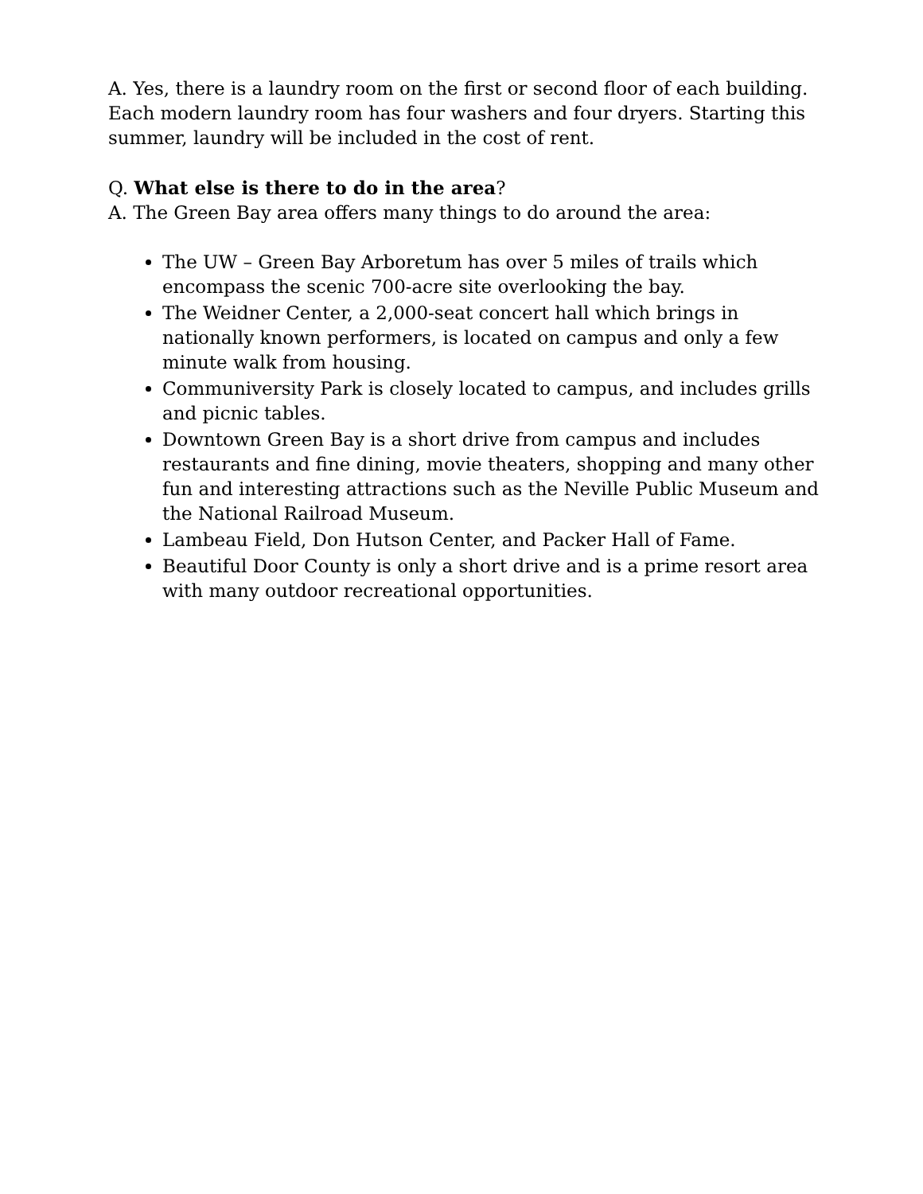A. Yes, there is a laundry room on the first or second floor of each building. Each modern laundry room has four washers and four dryers. Starting this summer, laundry will be included in the cost of rent.
Q. What else is there to do in the area?
A. The Green Bay area offers many things to do around the area:
The UW – Green Bay Arboretum has over 5 miles of trails which encompass the scenic 700-acre site overlooking the bay.
The Weidner Center, a 2,000-seat concert hall which brings in nationally known performers, is located on campus and only a few minute walk from housing.
Communiversity Park is closely located to campus, and includes grills and picnic tables.
Downtown Green Bay is a short drive from campus and includes restaurants and fine dining, movie theaters, shopping and many other fun and interesting attractions such as the Neville Public Museum and the National Railroad Museum.
Lambeau Field, Don Hutson Center, and Packer Hall of Fame.
Beautiful Door County is only a short drive and is a prime resort area with many outdoor recreational opportunities.